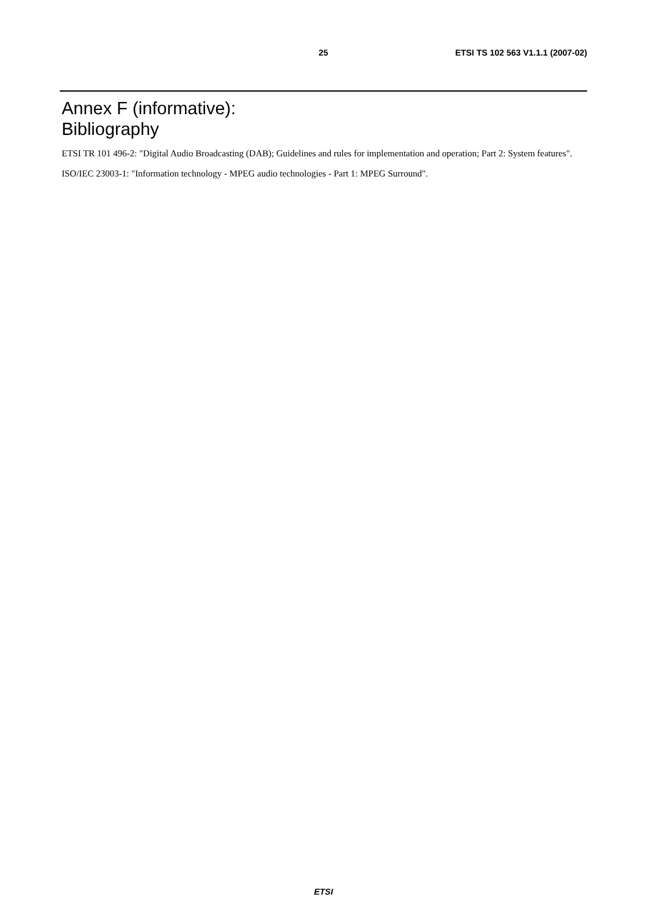25
ETSI TS 102 563 V1.1.1 (2007-02)
Annex F (informative):
Bibliography
ETSI TR 101 496-2: "Digital Audio Broadcasting (DAB); Guidelines and rules for implementation and operation; Part 2: System features".
ISO/IEC 23003-1: "Information technology - MPEG audio technologies - Part 1: MPEG Surround".
ETSI